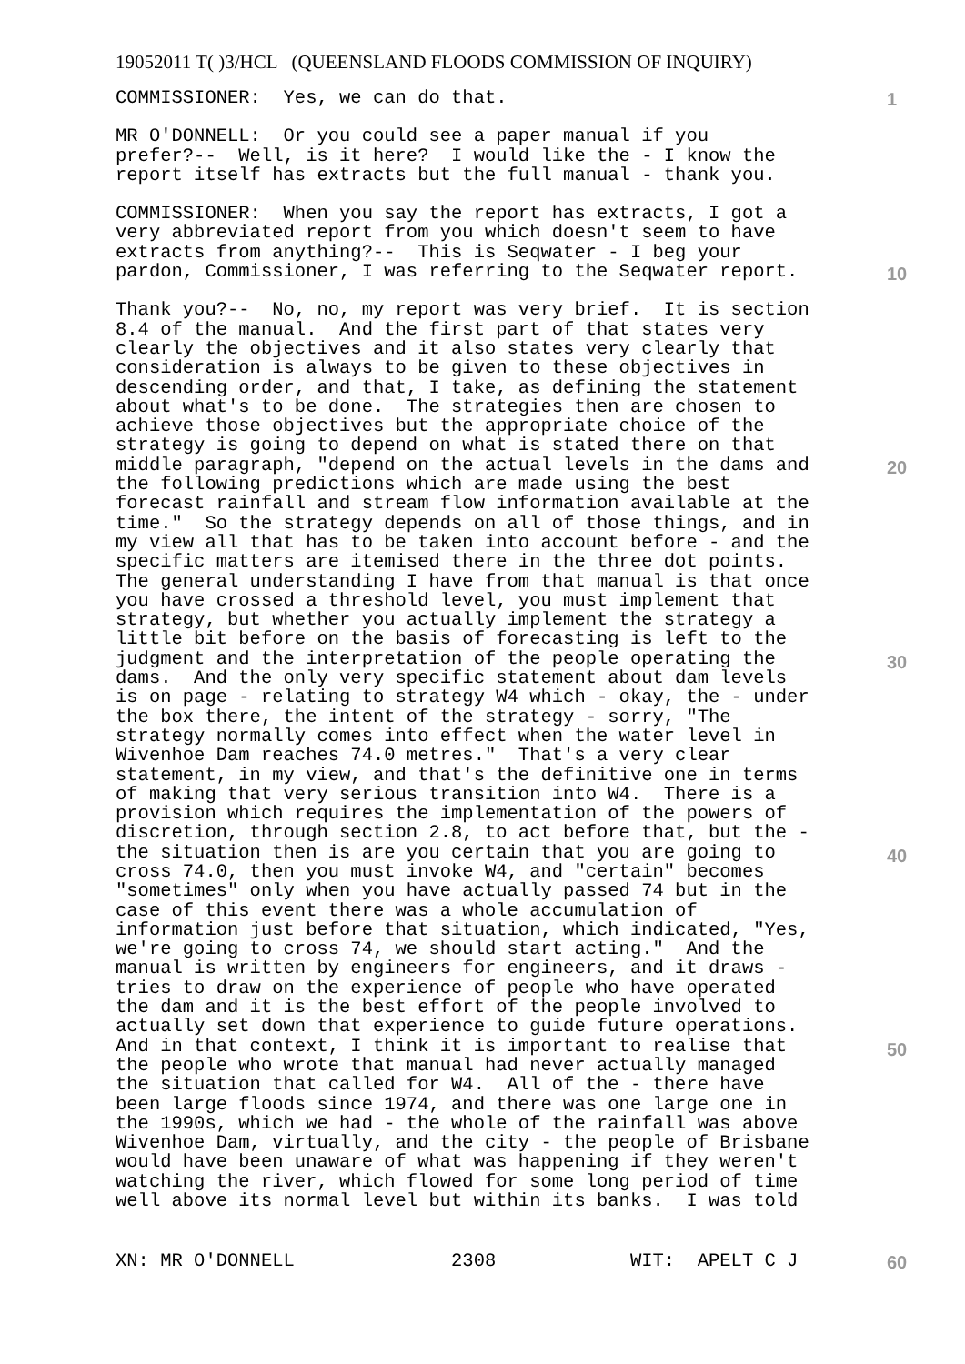19052011 T( )3/HCL (QUEENSLAND FLOODS COMMISSION OF INQUIRY)
1
10
20
30
40
50
60
COMMISSIONER: Yes, we can do that.
MR O'DONNELL: Or you could see a paper manual if you prefer?-- Well, is it here? I would like the - I know the report itself has extracts but the full manual - thank you.
COMMISSIONER: When you say the report has extracts, I got a very abbreviated report from you which doesn't seem to have extracts from anything?-- This is Seqwater - I beg your pardon, Commissioner, I was referring to the Seqwater report.
Thank you?-- No, no, my report was very brief. It is section 8.4 of the manual. And the first part of that states very clearly the objectives and it also states very clearly that consideration is always to be given to these objectives in descending order, and that, I take, as defining the statement about what's to be done. The strategies then are chosen to achieve those objectives but the appropriate choice of the strategy is going to depend on what is stated there on that middle paragraph, "depend on the actual levels in the dams and the following predictions which are made using the best forecast rainfall and stream flow information available at the time." So the strategy depends on all of those things, and in my view all that has to be taken into account before - and the specific matters are itemised there in the three dot points. The general understanding I have from that manual is that once you have crossed a threshold level, you must implement that strategy, but whether you actually implement the strategy a little bit before on the basis of forecasting is left to the judgment and the interpretation of the people operating the dams. And the only very specific statement about dam levels is on page - relating to strategy W4 which - okay, the - under the box there, the intent of the strategy - sorry, "The strategy normally comes into effect when the water level in Wivenhoe Dam reaches 74.0 metres." That's a very clear statement, in my view, and that's the definitive one in terms of making that very serious transition into W4. There is a provision which requires the implementation of the powers of discretion, through section 2.8, to act before that, but the - the situation then is are you certain that you are going to cross 74.0, then you must invoke W4, and "certain" becomes "sometimes" only when you have actually passed 74 but in the case of this event there was a whole accumulation of information just before that situation, which indicated, "Yes, we're going to cross 74, we should start acting." And the manual is written by engineers for engineers, and it draws - tries to draw on the experience of people who have operated the dam and it is the best effort of the people involved to actually set down that experience to guide future operations. And in that context, I think it is important to realise that the people who wrote that manual had never actually managed the situation that called for W4. All of the - there have been large floods since 1974, and there was one large one in the 1990s, which we had - the whole of the rainfall was above Wivenhoe Dam, virtually, and the city - the people of Brisbane would have been unaware of what was happening if they weren't watching the river, which flowed for some long period of time well above its normal level but within its banks. I was told
XN: MR O'DONNELL 2308 WIT: APELT C J